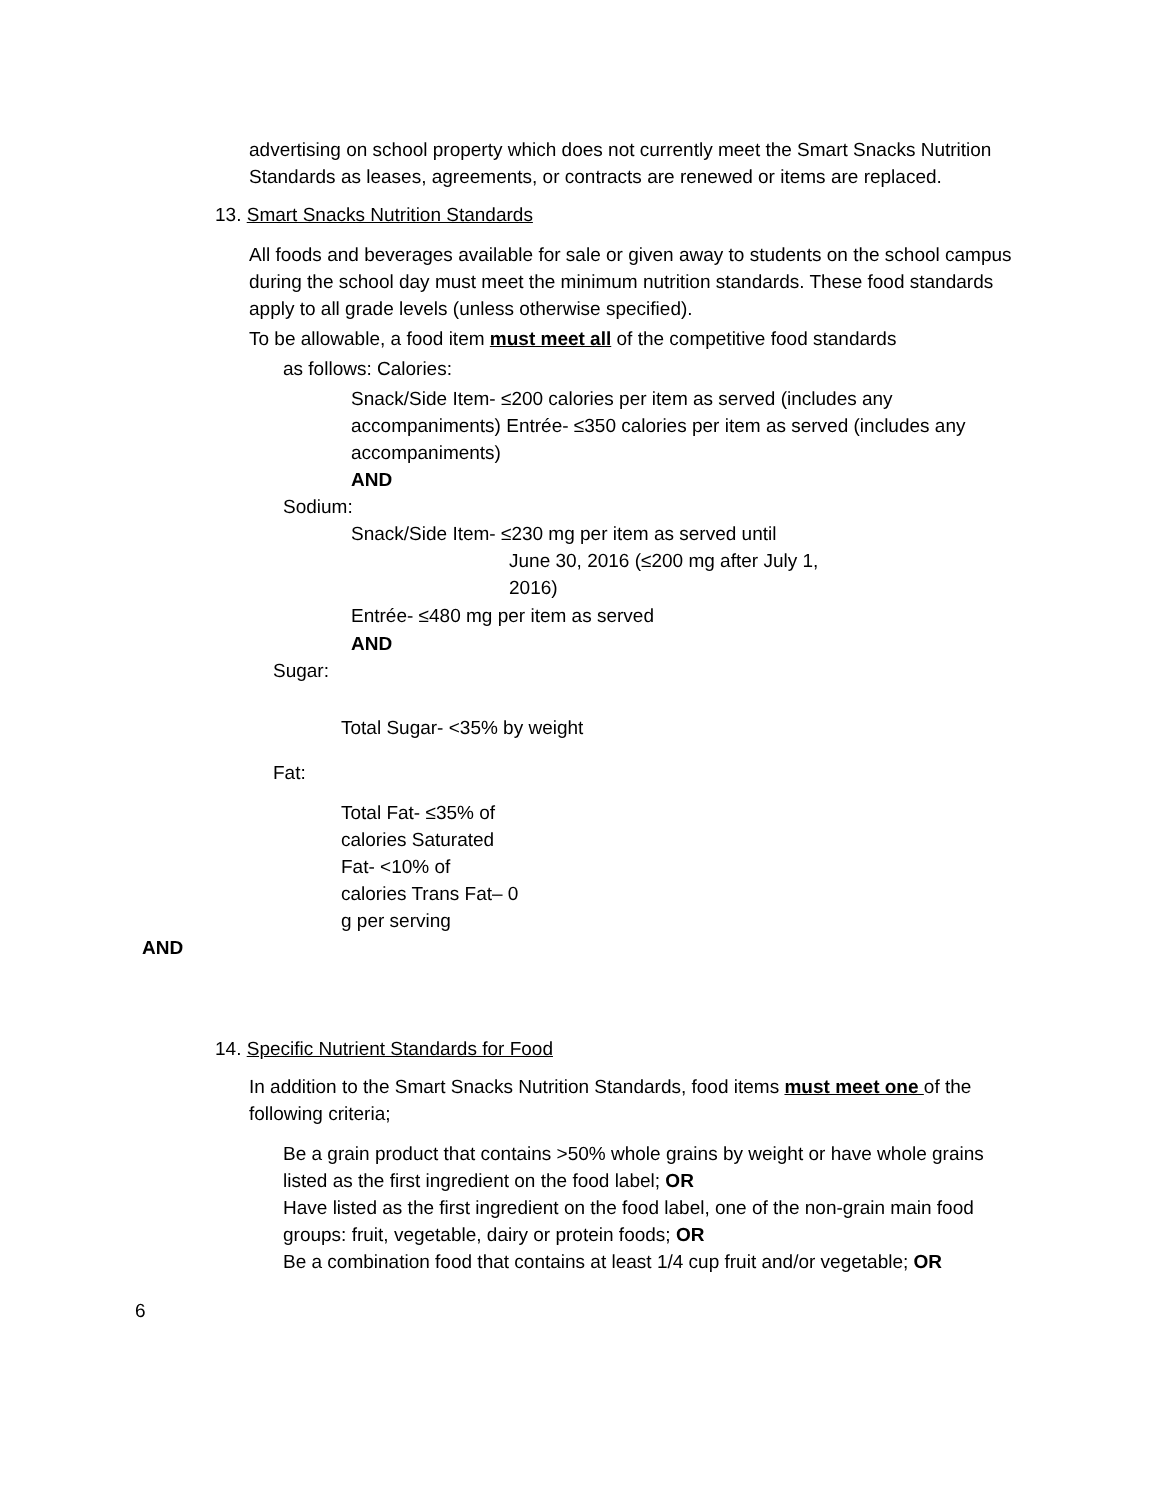advertising on school property which does not currently meet the Smart Snacks Nutrition Standards as leases, agreements, or contracts are renewed or items are replaced.
13. Smart Snacks Nutrition Standards
All foods and beverages available for sale or given away to students on the school campus during the school day must meet the minimum nutrition standards. These food standards apply to all grade levels (unless otherwise specified).
To be allowable, a food item must meet all of the competitive food standards
as follows: Calories:
Snack/Side Item- ≤200 calories per item as served (includes any accompaniments) Entrée- ≤350 calories per item as served (includes any accompaniments)
AND
Sodium:
Snack/Side Item- ≤230 mg per item as served until
June 30, 2016 (≤200 mg after July 1, 2016)
Entrée- ≤480 mg per item as served
AND
Sugar:
Total Sugar- <35% by weight
Fat:
Total Fat- ≤35% of calories Saturated Fat- <10% of calories Trans Fat– 0 g per serving
AND
14. Specific Nutrient Standards for Food
In addition to the Smart Snacks Nutrition Standards, food items must meet one of the following criteria;
Be a grain product that contains >50% whole grains by weight or have whole grains listed as the first ingredient on the food label; OR
Have listed as the first ingredient on the food label, one of the non-grain main food groups: fruit, vegetable, dairy or protein foods; OR
Be a combination food that contains at least 1/4 cup fruit and/or vegetable; OR
6